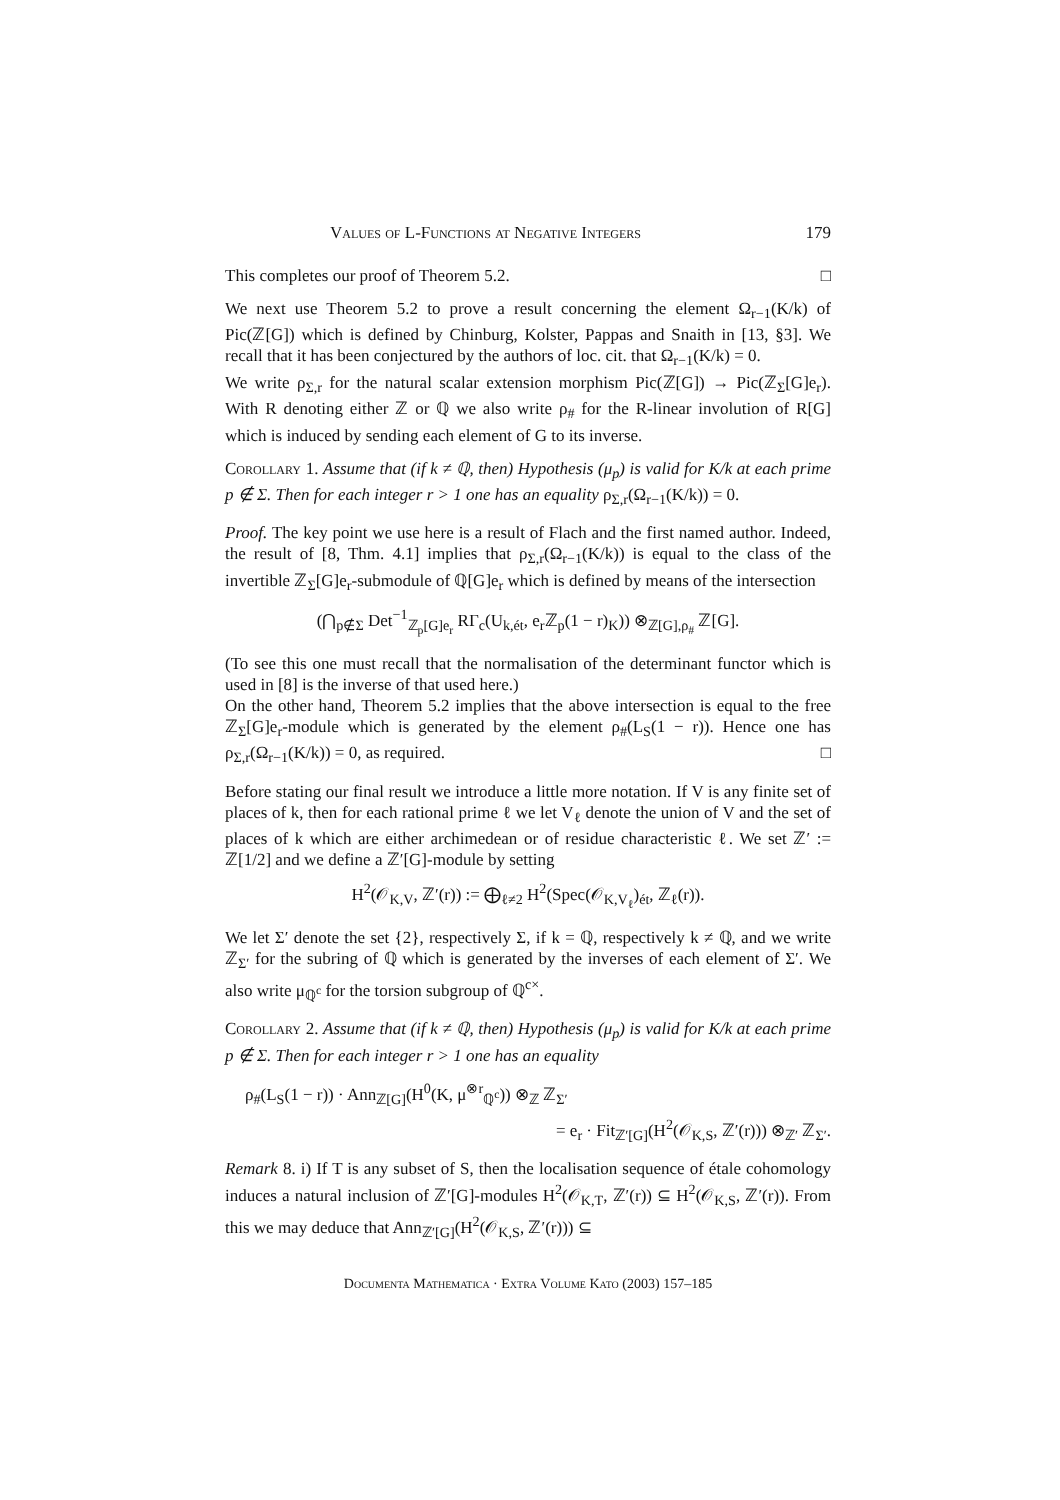Values of L-Functions at Negative Integers 179
This completes our proof of Theorem 5.2. □
We next use Theorem 5.2 to prove a result concerning the element Ω<sub>r−1</sub>(K/k) of Pic(ℤ[G]) which is defined by Chinburg, Kolster, Pappas and Snaith in [13, §3]. We recall that it has been conjectured by the authors of loc. cit. that Ω<sub>r−1</sub>(K/k) = 0.
We write ρ<sub>Σ,r</sub> for the natural scalar extension morphism Pic(ℤ[G]) → Pic(ℤ<sub>Σ</sub>[G]e<sub>r</sub>). With R denoting either ℤ or ℚ we also write ρ<sub>#</sub> for the R-linear involution of R[G] which is induced by sending each element of G to its inverse.
Corollary 1. Assume that (if k ≠ ℚ, then) Hypothesis (μ<sub>p</sub>) is valid for K/k at each prime p ∉ Σ. Then for each integer r > 1 one has an equality ρ<sub>Σ,r</sub>(Ω<sub>r−1</sub>(K/k)) = 0.
Proof. The key point we use here is a result of Flach and the first named author. Indeed, the result of [8, Thm. 4.1] implies that ρ<sub>Σ,r</sub>(Ω<sub>r−1</sub>(K/k)) is equal to the class of the invertible ℤ<sub>Σ</sub>[G]e<sub>r</sub>-submodule of ℚ[G]e<sub>r</sub> which is defined by means of the intersection
(⋂<sub>p∉Σ</sub> Det<sup>−1</sup><sub>ℤ<sub>p</sub>[G]e<sub>r</sub></sub> RΓ<sub>c</sub>(U<sub>k,ét</sub>, e<sub>r</sub>ℤ<sub>p</sub>(1 − r)<sub>K</sub>)) ⊗<sub>ℤ[G],ρ<sub>#</sub></sub> ℤ[G].
(To see this one must recall that the normalisation of the determinant functor which is used in [8] is the inverse of that used here.)
On the other hand, Theorem 5.2 implies that the above intersection is equal to the free ℤ<sub>Σ</sub>[G]e<sub>r</sub>-module which is generated by the element ρ<sub>#</sub>(L<sub>S</sub>(1 − r)). Hence one has ρ<sub>Σ,r</sub>(Ω<sub>r−1</sub>(K/k)) = 0, as required. □
Before stating our final result we introduce a little more notation. If V is any finite set of places of k, then for each rational prime ℓ we let V<sub>ℓ</sub> denote the union of V and the set of places of k which are either archimedean or of residue characteristic ℓ. We set ℤ′ := ℤ[1/2] and we define a ℤ′[G]-module by setting
H<sup>2</sup>(𝒪<sub>K,V</sub>, ℤ′(r)) := ⨁<sub>ℓ≠2</sub> H<sup>2</sup>(Spec(𝒪<sub>K,V<sub>ℓ</sub></sub>)<sub>ét</sub>, ℤ<sub>ℓ</sub>(r)).
We let Σ′ denote the set {2}, respectively Σ, if k = ℚ, respectively k ≠ ℚ, and we write ℤ<sub>Σ′</sub> for the subring of ℚ which is generated by the inverses of each element of Σ′. We also write μ<sub>ℚ<sup>c</sup></sub> for the torsion subgroup of ℚ<sup>c×</sup>.
Corollary 2. Assume that (if k ≠ ℚ, then) Hypothesis (μ<sub>p</sub>) is valid for K/k at each prime p ∉ Σ. Then for each integer r > 1 one has an equality
ρ<sub>#</sub>(L<sub>S</sub>(1 − r)) · Ann<sub>ℤ[G]</sub>(H<sup>0</sup>(K, μ<sup>⊗r</sup><sub>ℚ<sup>c</sup></sub>)) ⊗<sub>ℤ</sub> ℤ<sub>Σ′</sub>
= e<sub>r</sub> · Fit<sub>ℤ′[G]</sub>(H<sup>2</sup>(𝒪<sub>K,S</sub>, ℤ′(r))) ⊗<sub>ℤ′</sub> ℤ<sub>Σ′</sub>.
Remark 8. i) If T is any subset of S, then the localisation sequence of étale cohomology induces a natural inclusion of ℤ′[G]-modules H<sup>2</sup>(𝒪<sub>K,T</sub>, ℤ′(r)) ⊆ H<sup>2</sup>(𝒪<sub>K,S</sub>, ℤ′(r)). From this we may deduce that Ann<sub>ℤ′[G]</sub>(H<sup>2</sup>(𝒪<sub>K,S</sub>, ℤ′(r))) ⊆
Documenta Mathematica · Extra Volume Kato (2003) 157–185